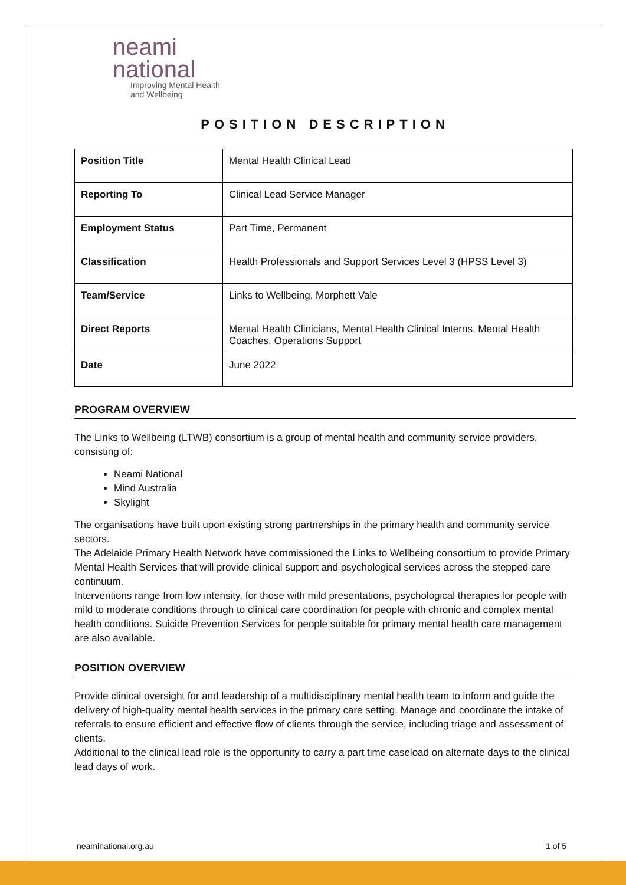neami
national
Improving Mental Health
and Wellbeing
POSITION DESCRIPTION
| Position Title | Mental Health Clinical Lead |
| Reporting To | Clinical Lead Service Manager |
| Employment Status | Part Time, Permanent |
| Classification | Health Professionals and Support Services Level 3 (HPSS Level 3) |
| Team/Service | Links to Wellbeing, Morphett Vale |
| Direct Reports | Mental Health Clinicians, Mental Health Clinical Interns, Mental Health Coaches, Operations Support |
| Date | June 2022 |
PROGRAM OVERVIEW
The Links to Wellbeing (LTWB) consortium is a group of mental health and community service providers, consisting of:
Neami National
Mind Australia
Skylight
The organisations have built upon existing strong partnerships in the primary health and community service sectors.
The Adelaide Primary Health Network have commissioned the Links to Wellbeing consortium to provide Primary Mental Health Services that will provide clinical support and psychological services across the stepped care continuum.
Interventions range from low intensity, for those with mild presentations, psychological therapies for people with mild to moderate conditions through to clinical care coordination for people with chronic and complex mental health conditions. Suicide Prevention Services for people suitable for primary mental health care management are also available.
POSITION OVERVIEW
Provide clinical oversight for and leadership of a multidisciplinary mental health team to inform and guide the delivery of high-quality mental health services in the primary care setting. Manage and coordinate the intake of referrals to ensure efficient and effective flow of clients through the service, including triage and assessment of clients.
Additional to the clinical lead role is the opportunity to carry a part time caseload on alternate days to the clinical lead days of work.
neaminational.org.au 1 of 5